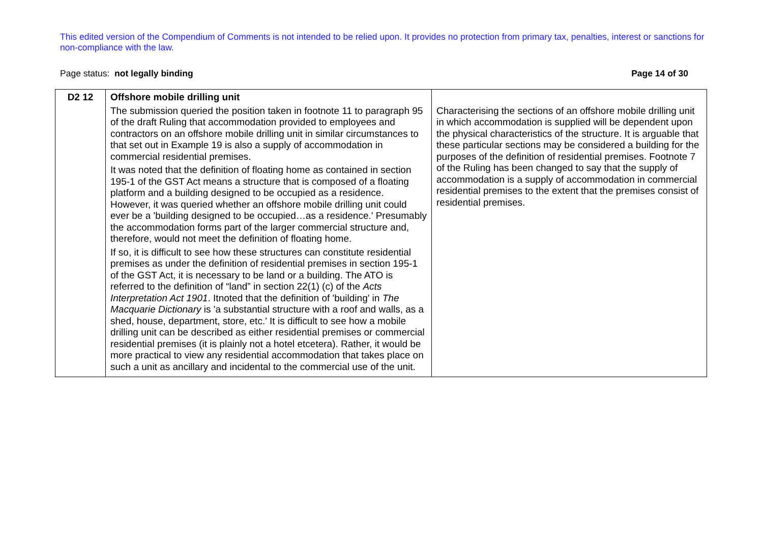This edited version of the Compendium of Comments is not intended to be relied upon. It provides no protection from primary tax, penalties, interest or sanctions for non-compliance with the law.
Page status: not legally binding Page 14 of 30
| D2 12 | Offshore mobile drilling unit The submission queried the position taken in footnote 11 to paragraph 95 of the draft Ruling that accommodation provided to employees and contractors on an offshore mobile drilling unit in similar circumstances to that set out in Example 19 is also a supply of accommodation in commercial residential premises. It was noted that the definition of floating home as contained in section 195-1 of the GST Act means a structure that is composed of a floating platform and a building designed to be occupied as a residence. However, it was queried whether an offshore mobile drilling unit could ever be a 'building designed to be occupied…as a residence.' Presumably the accommodation forms part of the larger commercial structure and, therefore, would not meet the definition of floating home. If so, it is difficult to see how these structures can constitute residential premises as under the definition of residential premises in section 195-1 of the GST Act, it is necessary to be land or a building. The ATO is referred to the definition of “land” in section 22(1) (c) of the Acts Interpretation Act 1901 . Itnoted that the definition of 'building' in The Macquarie Dictionary is 'a substantial structure with a roof and walls, as a shed, house, department, store, etc.' It is difficult to see how a mobile drilling unit can be described as either residential premises or commercial residential premises (it is plainly not a hotel etcetera). Rather, it would be more practical to view any residential accommodation that takes place on such a unit as ancillary and incidental to the commercial use of the unit. | Characterising the sections of an offshore mobile drilling unit in which accommodation is supplied will be dependent upon the physical characteristics of the structure. It is arguable that these particular sections may be considered a building for the purposes of the definition of residential premises. Footnote 7 of the Ruling has been changed to say that the supply of accommodation is a supply of accommodation in commercial residential premises to the extent that the premises consist of residential premises. |